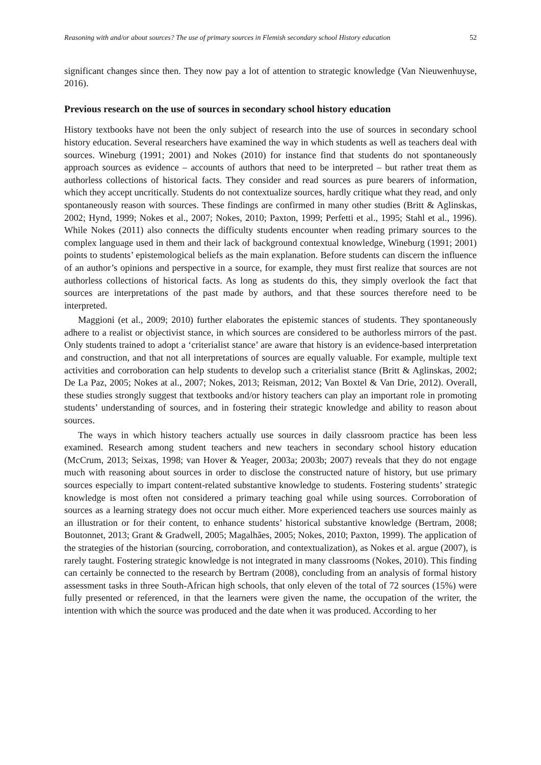Reasoning with and/or about sources? The use of primary sources in Flemish secondary school History education 52
significant changes since then. They now pay a lot of attention to strategic knowledge (Van Nieuwenhuyse, 2016).
Previous research on the use of sources in secondary school history education
History textbooks have not been the only subject of research into the use of sources in secondary school history education. Several researchers have examined the way in which students as well as teachers deal with sources. Wineburg (1991; 2001) and Nokes (2010) for instance find that students do not spontaneously approach sources as evidence – accounts of authors that need to be interpreted – but rather treat them as authorless collections of historical facts. They consider and read sources as pure bearers of information, which they accept uncritically. Students do not contextualize sources, hardly critique what they read, and only spontaneously reason with sources. These findings are confirmed in many other studies (Britt & Aglinskas, 2002; Hynd, 1999; Nokes et al., 2007; Nokes, 2010; Paxton, 1999; Perfetti et al., 1995; Stahl et al., 1996). While Nokes (2011) also connects the difficulty students encounter when reading primary sources to the complex language used in them and their lack of background contextual knowledge, Wineburg (1991; 2001) points to students’ epistemological beliefs as the main explanation. Before students can discern the influence of an author’s opinions and perspective in a source, for example, they must first realize that sources are not authorless collections of historical facts. As long as students do this, they simply overlook the fact that sources are interpretations of the past made by authors, and that these sources therefore need to be interpreted.
Maggioni (et al., 2009; 2010) further elaborates the epistemic stances of students. They spontaneously adhere to a realist or objectivist stance, in which sources are considered to be authorless mirrors of the past. Only students trained to adopt a ‘criterialist stance’ are aware that history is an evidence-based interpretation and construction, and that not all interpretations of sources are equally valuable. For example, multiple text activities and corroboration can help students to develop such a criterialist stance (Britt & Aglinskas, 2002; De La Paz, 2005; Nokes at al., 2007; Nokes, 2013; Reisman, 2012; Van Boxtel & Van Drie, 2012). Overall, these studies strongly suggest that textbooks and/or history teachers can play an important role in promoting students’ understanding of sources, and in fostering their strategic knowledge and ability to reason about sources.
The ways in which history teachers actually use sources in daily classroom practice has been less examined. Research among student teachers and new teachers in secondary school history education (McCrum, 2013; Seixas, 1998; van Hover & Yeager, 2003a; 2003b; 2007) reveals that they do not engage much with reasoning about sources in order to disclose the constructed nature of history, but use primary sources especially to impart content-related substantive knowledge to students. Fostering students’ strategic knowledge is most often not considered a primary teaching goal while using sources. Corroboration of sources as a learning strategy does not occur much either. More experienced teachers use sources mainly as an illustration or for their content, to enhance students’ historical substantive knowledge (Bertram, 2008; Boutonnet, 2013; Grant & Gradwell, 2005; Magalhães, 2005; Nokes, 2010; Paxton, 1999). The application of the strategies of the historian (sourcing, corroboration, and contextualization), as Nokes et al. argue (2007), is rarely taught. Fostering strategic knowledge is not integrated in many classrooms (Nokes, 2010). This finding can certainly be connected to the research by Bertram (2008), concluding from an analysis of formal history assessment tasks in three South-African high schools, that only eleven of the total of 72 sources (15%) were fully presented or referenced, in that the learners were given the name, the occupation of the writer, the intention with which the source was produced and the date when it was produced. According to her